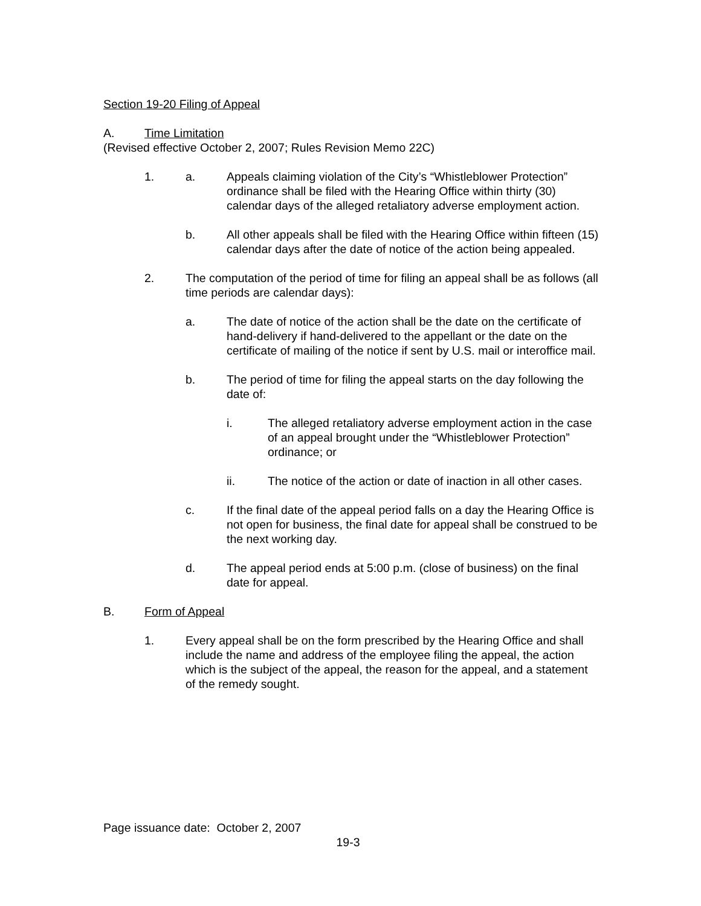Section 19-20 Filing of Appeal
A. Time Limitation
(Revised effective October 2, 2007; Rules Revision Memo 22C)
1. a. Appeals claiming violation of the City’s “Whistleblower Protection” ordinance shall be filed with the Hearing Office within thirty (30) calendar days of the alleged retaliatory adverse employment action.
b. All other appeals shall be filed with the Hearing Office within fifteen (15) calendar days after the date of notice of the action being appealed.
2. The computation of the period of time for filing an appeal shall be as follows (all time periods are calendar days):
a. The date of notice of the action shall be the date on the certificate of hand-delivery if hand-delivered to the appellant or the date on the certificate of mailing of the notice if sent by U.S. mail or interoffice mail.
b. The period of time for filing the appeal starts on the day following the date of:
i. The alleged retaliatory adverse employment action in the case of an appeal brought under the “Whistleblower Protection” ordinance; or
ii. The notice of the action or date of inaction in all other cases.
c. If the final date of the appeal period falls on a day the Hearing Office is not open for business, the final date for appeal shall be construed to be the next working day.
d. The appeal period ends at 5:00 p.m. (close of business) on the final date for appeal.
B. Form of Appeal
1. Every appeal shall be on the form prescribed by the Hearing Office and shall include the name and address of the employee filing the appeal, the action which is the subject of the appeal, the reason for the appeal, and a statement of the remedy sought.
Page issuance date: October 2, 2007
19-3